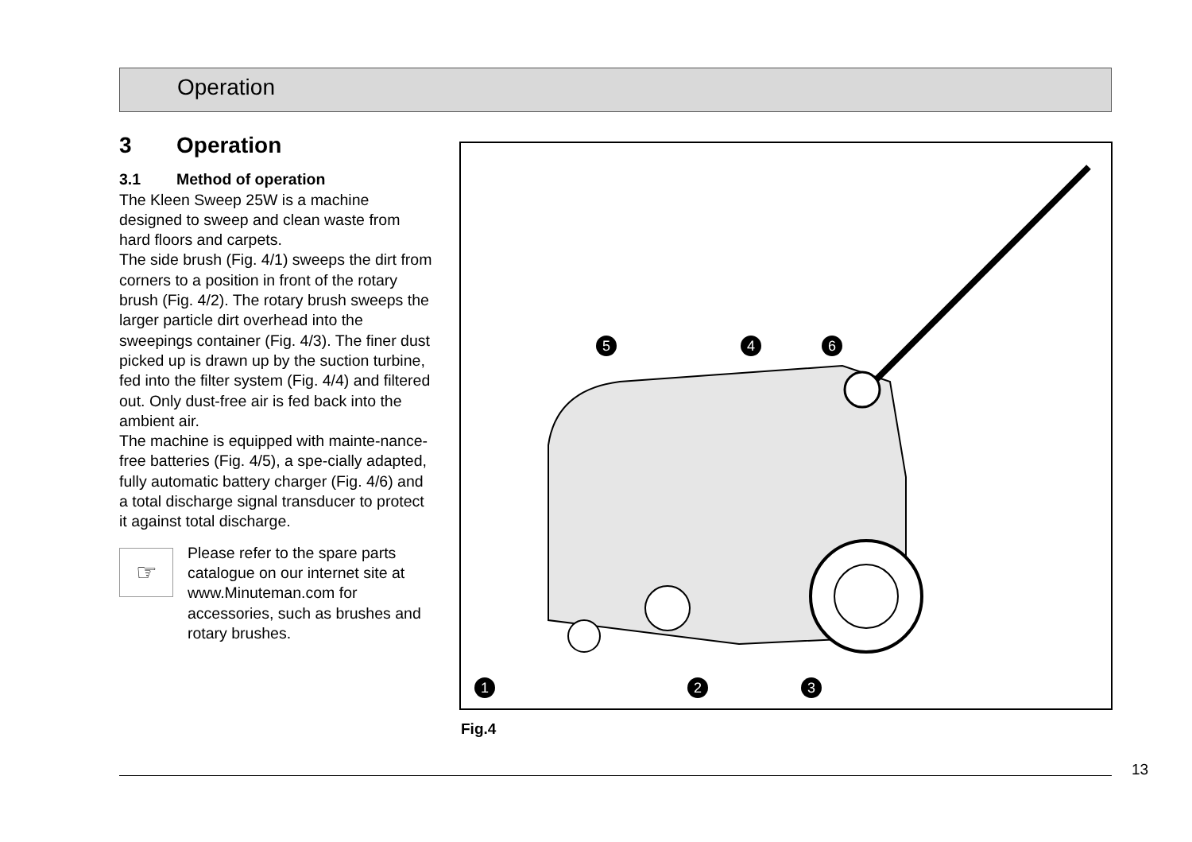Operation
3 Operation
3.1 Method of operation
The Kleen Sweep 25W is a machine designed to sweep and clean waste from hard floors and carpets.
The side brush (Fig. 4/1) sweeps the dirt from corners to a position in front of the rotary brush (Fig. 4/2). The rotary brush sweeps the larger particle dirt overhead into the sweepings container (Fig. 4/3). The finer dust picked up is drawn up by the suction turbine, fed into the filter system (Fig. 4/4) and filtered out. Only dust-free air is fed back into the ambient air.
The machine is equipped with mainte-nance-free batteries (Fig. 4/5), a spe-cially adapted, fully automatic battery charger (Fig. 4/6) and a total discharge signal transducer to protect it against total discharge.
☞
Please refer to the spare parts catalogue on our internet site at www.Minuteman.com for accessories, such as brushes and rotary brushes.
5 4 6
1 2 3
Fig.4
13